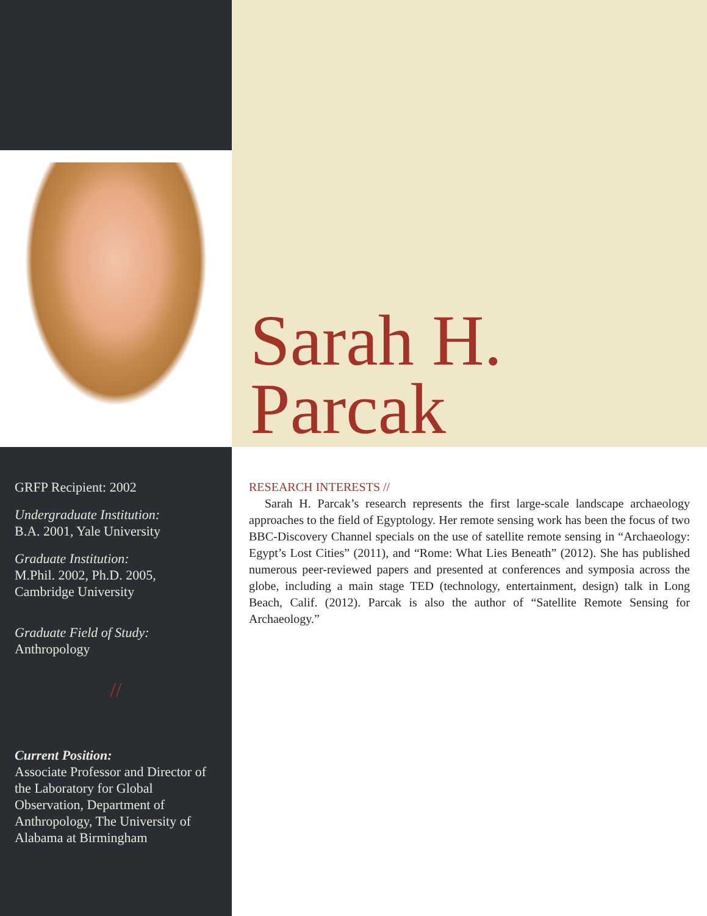Sarah H.
Parcak
GRFP Recipient: 2002
Undergraduate Institution:
B.A. 2001, Yale University
Graduate Institution:
M.Phil. 2002, Ph.D. 2005,
Cambridge University
Graduate Field of Study:
Anthropology
//
Current Position:
Associate Professor and Director of the Laboratory for Global Observation, Department of Anthropology, The University of Alabama at Birmingham
RESEARCH INTERESTS //
Sarah H. Parcak’s research represents the first large-scale landscape archaeology approaches to the field of Egyptology. Her remote sensing work has been the focus of two BBC-Discovery Channel specials on the use of satellite remote sensing in “Archaeology: Egypt’s Lost Cities” (2011), and “Rome: What Lies Beneath” (2012). She has published numerous peer-reviewed papers and presented at conferences and symposia across the globe, including a main stage TED (technology, entertainment, design) talk in Long Beach, Calif. (2012). Parcak is also the author of “Satellite Remote Sensing for Archaeology.”